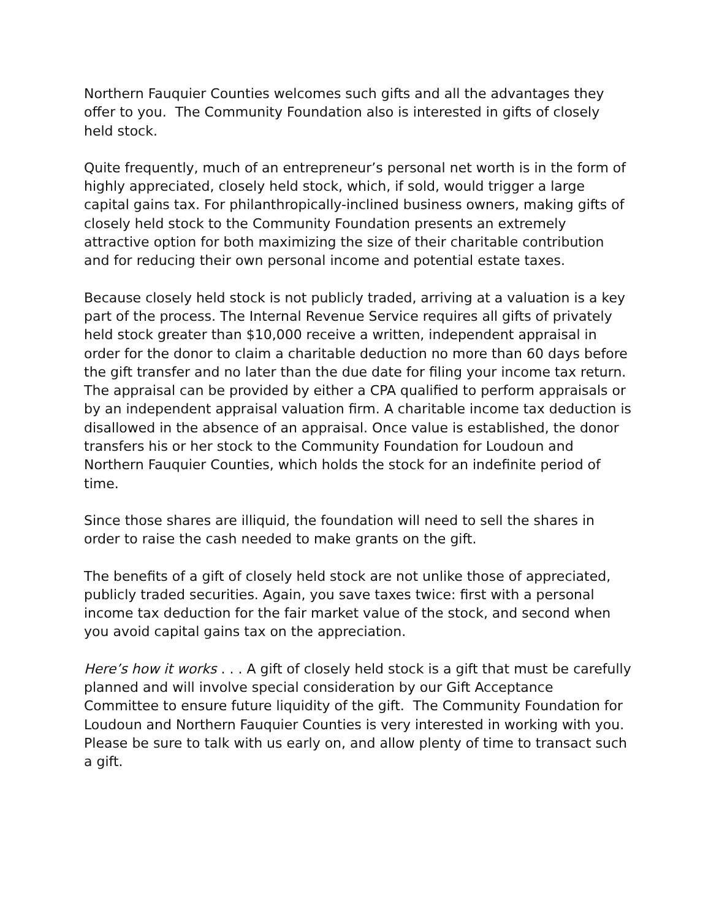Northern Fauquier Counties welcomes such gifts and all the advantages they offer to you. The Community Foundation also is interested in gifts of closely held stock.
Quite frequently, much of an entrepreneur’s personal net worth is in the form of highly appreciated, closely held stock, which, if sold, would trigger a large capital gains tax. For philanthropically-inclined business owners, making gifts of closely held stock to the Community Foundation presents an extremely attractive option for both maximizing the size of their charitable contribution and for reducing their own personal income and potential estate taxes.
Because closely held stock is not publicly traded, arriving at a valuation is a key part of the process. The Internal Revenue Service requires all gifts of privately held stock greater than $10,000 receive a written, independent appraisal in order for the donor to claim a charitable deduction no more than 60 days before the gift transfer and no later than the due date for filing your income tax return. The appraisal can be provided by either a CPA qualified to perform appraisals or by an independent appraisal valuation firm. A charitable income tax deduction is disallowed in the absence of an appraisal. Once value is established, the donor transfers his or her stock to the Community Foundation for Loudoun and Northern Fauquier Counties, which holds the stock for an indefinite period of time.
Since those shares are illiquid, the foundation will need to sell the shares in order to raise the cash needed to make grants on the gift.
The benefits of a gift of closely held stock are not unlike those of appreciated, publicly traded securities. Again, you save taxes twice: first with a personal income tax deduction for the fair market value of the stock, and second when you avoid capital gains tax on the appreciation.
Here’s how it works . . . A gift of closely held stock is a gift that must be carefully planned and will involve special consideration by our Gift Acceptance Committee to ensure future liquidity of the gift. The Community Foundation for Loudoun and Northern Fauquier Counties is very interested in working with you. Please be sure to talk with us early on, and allow plenty of time to transact such a gift.